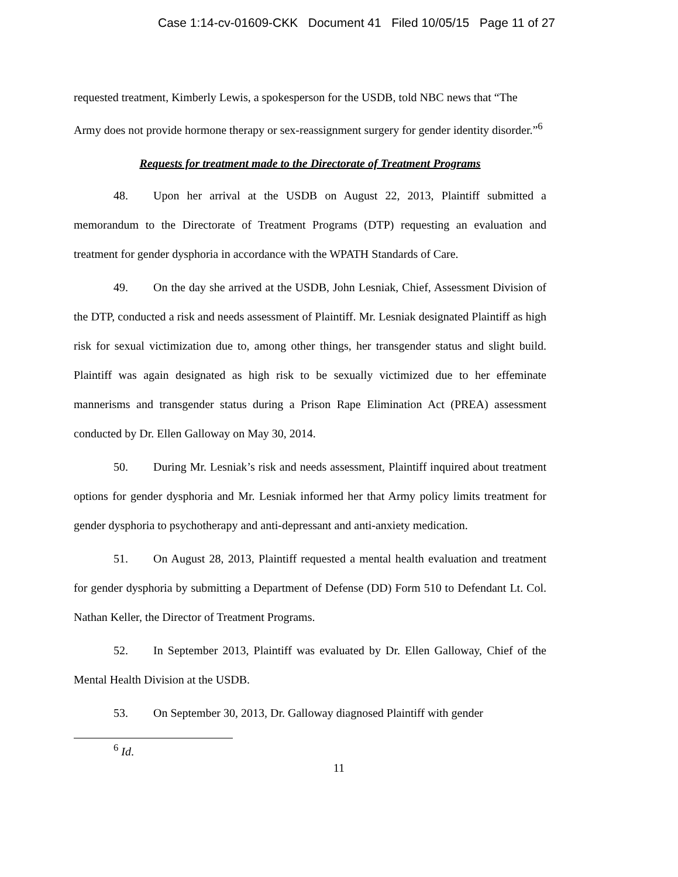Case 1:14-cv-01609-CKK Document 41 Filed 10/05/15 Page 11 of 27
requested treatment, Kimberly Lewis, a spokesperson for the USDB, told NBC news that “The Army does not provide hormone therapy or sex-reassignment surgery for gender identity disorder.”<sup>6</sup>
Requests for treatment made to the Directorate of Treatment Programs
48. Upon her arrival at the USDB on August 22, 2013, Plaintiff submitted a memorandum to the Directorate of Treatment Programs (DTP) requesting an evaluation and treatment for gender dysphoria in accordance with the WPATH Standards of Care.
49. On the day she arrived at the USDB, John Lesniak, Chief, Assessment Division of the DTP, conducted a risk and needs assessment of Plaintiff. Mr. Lesniak designated Plaintiff as high risk for sexual victimization due to, among other things, her transgender status and slight build. Plaintiff was again designated as high risk to be sexually victimized due to her effeminate mannerisms and transgender status during a Prison Rape Elimination Act (PREA) assessment conducted by Dr. Ellen Galloway on May 30, 2014.
50. During Mr. Lesniak’s risk and needs assessment, Plaintiff inquired about treatment options for gender dysphoria and Mr. Lesniak informed her that Army policy limits treatment for gender dysphoria to psychotherapy and anti-depressant and anti-anxiety medication.
51. On August 28, 2013, Plaintiff requested a mental health evaluation and treatment for gender dysphoria by submitting a Department of Defense (DD) Form 510 to Defendant Lt. Col. Nathan Keller, the Director of Treatment Programs.
52. In September 2013, Plaintiff was evaluated by Dr. Ellen Galloway, Chief of the Mental Health Division at the USDB.
53. On September 30, 2013, Dr. Galloway diagnosed Plaintiff with gender
<sup>6</sup> Id.
11